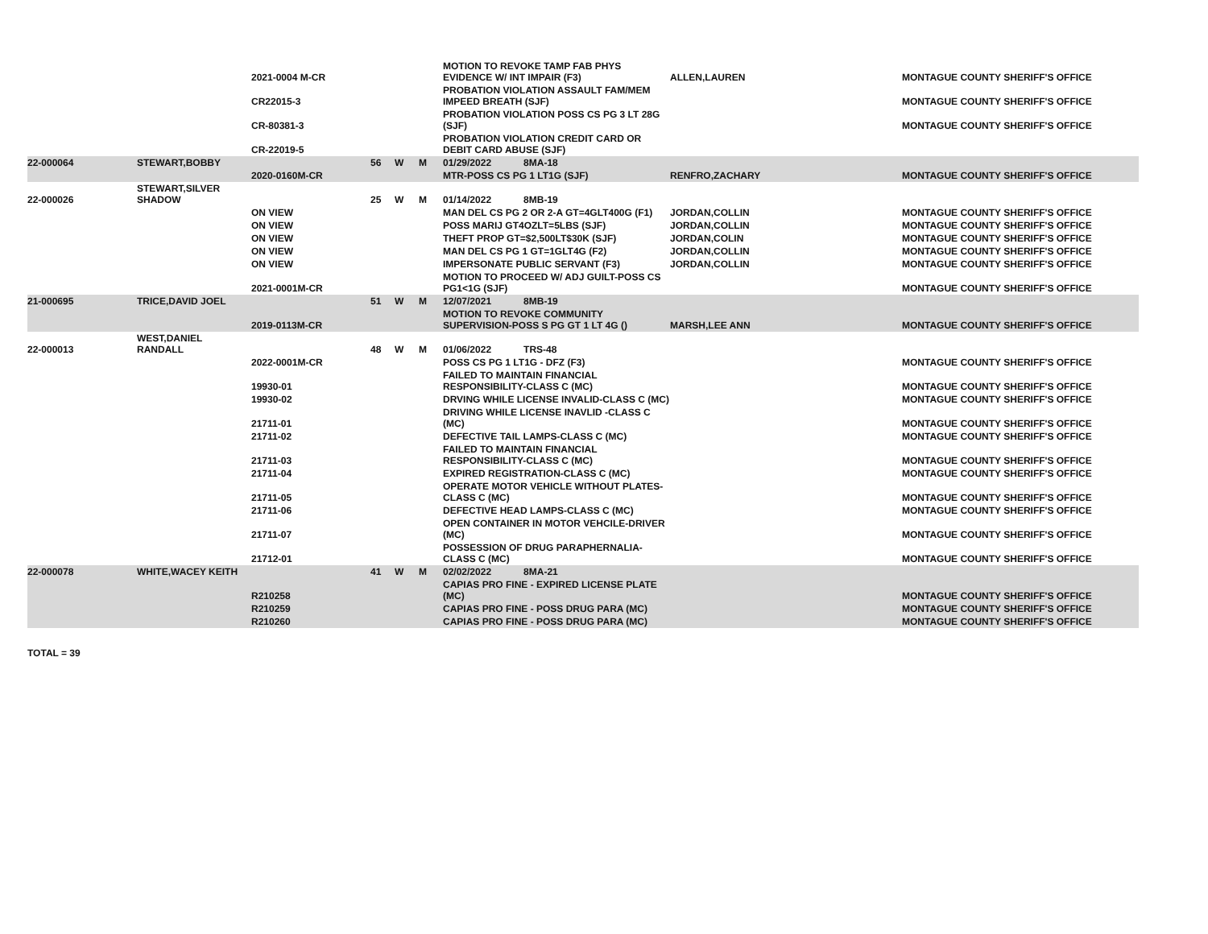| | | 2021-0004 M-CR | | | | MOTION TO REVOKE TAMP FAB PHYS EVIDENCE W/ INT IMPAIR (F3) | ALLEN,LAUREN | MONTAGUE COUNTY SHERIFF'S OFFICE |
| | | CR22015-3 | | | | PROBATION VIOLATION ASSAULT FAM/MEM IMPEED BREATH (SJF) | | MONTAGUE COUNTY SHERIFF'S OFFICE |
| | | CR-80381-3 | | | | PROBATION VIOLATION POSS CS PG 3 LT 28G (SJF) | | MONTAGUE COUNTY SHERIFF'S OFFICE |
| | | CR-22019-5 | | | | PROBATION VIOLATION CREDIT CARD OR DEBIT CARD ABUSE (SJF) | | |
| 22-000064 | STEWART,BOBBY | | 56 | W | M | 01/29/2022 8MA-18 | | |
| | | 2020-0160M-CR | | | | MTR-POSS CS PG 1 LT1G (SJF) | RENFRO,ZACHARY | MONTAGUE COUNTY SHERIFF'S OFFICE |
| 22-000026 | STEWART,SILVER SHADOW | | 25 | W | M | 01/14/2022 8MB-19 | | |
| | | ON VIEW | | | | MAN DEL CS PG 2 OR 2-A GT=4GLT400G (F1) | JORDAN,COLLIN | MONTAGUE COUNTY SHERIFF'S OFFICE |
| | | ON VIEW | | | | POSS MARIJ GT4OZLT=5LBS (SJF) | JORDAN,COLLIN | MONTAGUE COUNTY SHERIFF'S OFFICE |
| | | ON VIEW | | | | THEFT PROP GT=$2,500LT$30K (SJF) | JORDAN,COLIN | MONTAGUE COUNTY SHERIFF'S OFFICE |
| | | ON VIEW | | | | MAN DEL CS PG 1 GT=1GLT4G (F2) | JORDAN,COLLIN | MONTAGUE COUNTY SHERIFF'S OFFICE |
| | | ON VIEW | | | | IMPERSONATE PUBLIC SERVANT (F3) | JORDAN,COLLIN | MONTAGUE COUNTY SHERIFF'S OFFICE |
| | | 2021-0001M-CR | | | | MOTION TO PROCEED W/ ADJ GUILT-POSS CS PG1<1G (SJF) | | MONTAGUE COUNTY SHERIFF'S OFFICE |
| 21-000695 | TRICE,DAVID JOEL | | 51 | W | M | 12/07/2021 8MB-19 | | |
| | | 2019-0113M-CR | | | | MOTION TO REVOKE COMMUNITY SUPERVISION-POSS S PG GT 1 LT 4G () | MARSH,LEE ANN | MONTAGUE COUNTY SHERIFF'S OFFICE |
| 22-000013 | WEST,DANIEL RANDALL | | 48 | W | M | 01/06/2022 TRS-48 | | |
| | | 2022-0001M-CR | | | | POSS CS PG 1 LT1G - DFZ (F3) | | MONTAGUE COUNTY SHERIFF'S OFFICE |
| | | 19930-01 | | | | FAILED TO MAINTAIN FINANCIAL RESPONSIBILITY-CLASS C (MC) | | MONTAGUE COUNTY SHERIFF'S OFFICE |
| | | 19930-02 | | | | DRVING WHILE LICENSE INVALID-CLASS C (MC) | | MONTAGUE COUNTY SHERIFF'S OFFICE |
| | | 21711-01 | | | | DRIVING WHILE LICENSE INAVLID -CLASS C (MC) | | MONTAGUE COUNTY SHERIFF'S OFFICE |
| | | 21711-02 | | | | DEFECTIVE TAIL LAMPS-CLASS C (MC) | | MONTAGUE COUNTY SHERIFF'S OFFICE |
| | | 21711-03 | | | | FAILED TO MAINTAIN FINANCIAL RESPONSIBILITY-CLASS C (MC) | | MONTAGUE COUNTY SHERIFF'S OFFICE |
| | | 21711-04 | | | | EXPIRED REGISTRATION-CLASS C (MC) | | MONTAGUE COUNTY SHERIFF'S OFFICE |
| | | 21711-05 | | | | OPERATE MOTOR VEHICLE WITHOUT PLATES-CLASS C (MC) | | MONTAGUE COUNTY SHERIFF'S OFFICE |
| | | 21711-06 | | | | DEFECTIVE HEAD LAMPS-CLASS C (MC) | | MONTAGUE COUNTY SHERIFF'S OFFICE |
| | | 21711-07 | | | | OPEN CONTAINER IN MOTOR VEHCILE-DRIVER (MC) | | MONTAGUE COUNTY SHERIFF'S OFFICE |
| | | 21712-01 | | | | POSSESSION OF DRUG PARAPHERNALIA-CLASS C (MC) | | MONTAGUE COUNTY SHERIFF'S OFFICE |
| 22-000078 | WHITE,WACEY KEITH | | 41 | W | M | 02/02/2022 8MA-21 | | |
| | | R210258 | | | | CAPIAS PRO FINE - EXPIRED LICENSE PLATE (MC) | | MONTAGUE COUNTY SHERIFF'S OFFICE |
| | | R210259 | | | | CAPIAS PRO FINE - POSS DRUG PARA (MC) | | MONTAGUE COUNTY SHERIFF'S OFFICE |
| | | R210260 | | | | CAPIAS PRO FINE - POSS DRUG PARA (MC) | | MONTAGUE COUNTY SHERIFF'S OFFICE |
TOTAL = 39